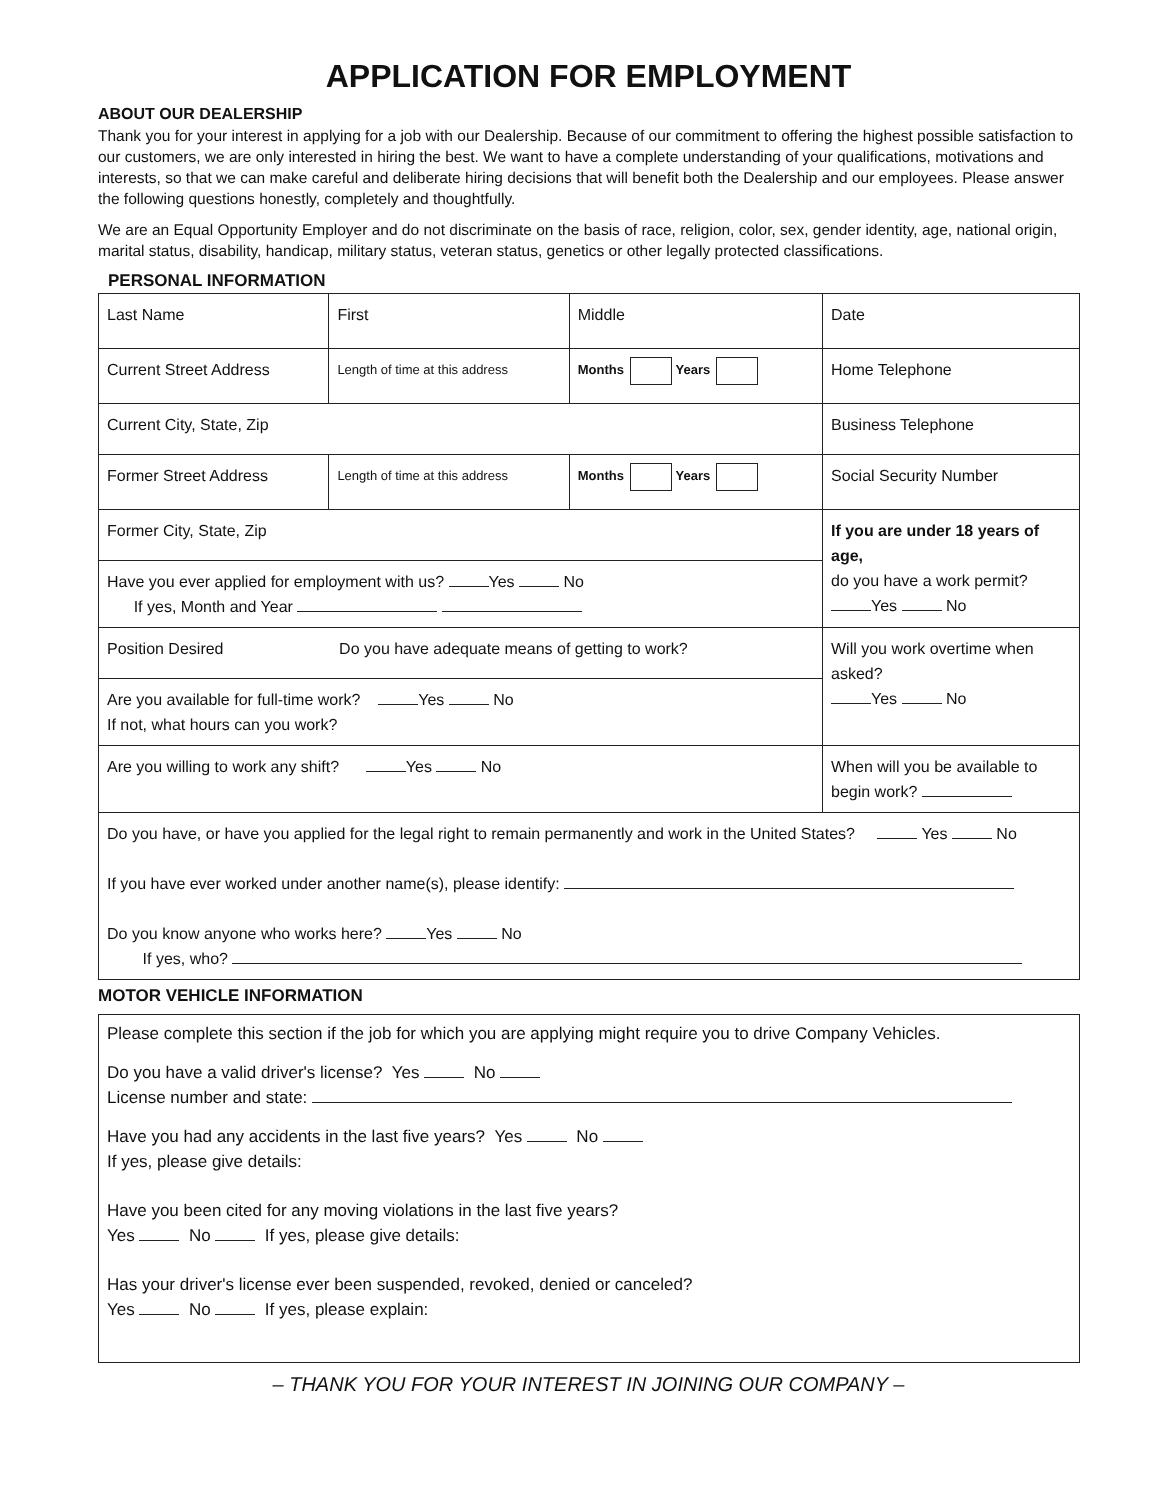APPLICATION FOR EMPLOYMENT
ABOUT OUR DEALERSHIP
Thank you for your interest in applying for a job with our Dealership. Because of our commitment to offering the highest possible satisfaction to our customers, we are only interested in hiring the best. We want to have a complete understanding of your qualifications, motivations and interests, so that we can make careful and deliberate hiring decisions that will benefit both the Dealership and our employees. Please answer the following questions honestly, completely and thoughtfully.
We are an Equal Opportunity Employer and do not discriminate on the basis of race, religion, color, sex, gender identity, age, national origin, marital status, disability, handicap, military status, veteran status, genetics or other legally protected classifications.
PERSONAL INFORMATION
| Last Name | First | Middle | Date |
| Current Street Address | Length of time at this address | Months Years | Home Telephone |
| Current City, State, Zip | | | Business Telephone |
| Former Street Address | Length of time at this address | Months Years | Social Security Number |
| Former City, State, Zip | | | If you are under 18 years of age, do you have a work permit? Yes No |
| Have you ever applied for employment with us? Yes No If yes, Month and Year | | | |
| Position Desired Do you have adequate means of getting to work? | | | Will you work overtime when asked? Yes No |
| Are you available for full-time work? Yes No If not, what hours can you work? | | | |
| Are you willing to work any shift? Yes No | | | When will you be available to begin work? |
| Do you have, or have you applied for the legal right to remain permanently and work in the United States? Yes No If you have ever worked under another name(s), please identify: Do you know anyone who works here? Yes No If yes, who? | | | |
MOTOR VEHICLE INFORMATION
Please complete this section if the job for which you are applying might require you to drive Company Vehicles.
Do you have a valid driver's license? Yes No
License number and state:
Have you had any accidents in the last five years? Yes No
If yes, please give details:
Have you been cited for any moving violations in the last five years?
Yes No If yes, please give details:
Has your driver's license ever been suspended, revoked, denied or canceled?
Yes No If yes, please explain:
– THANK YOU FOR YOUR INTEREST IN JOINING OUR COMPANY –